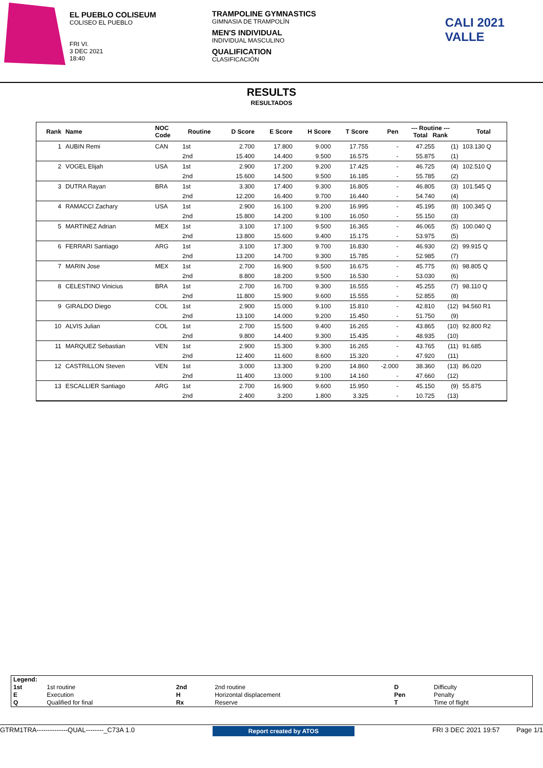EL PUEBLO COLISEUM
COLISEO EL PUEBLO
FRI VI.
3 DEC 2021
18:40
TRAMPOLINE GYMNASTICS
GIMNASIA DE TRAMPOLÍN
MEN'S INDIVIDUAL
INDIVIDUAL MASCULINO
QUALIFICATION
CLASIFICACIÓN
CALI 2021 VALLE
RESULTS
RESULTADOS
| Rank | Name | NOC Code | Routine | D Score | E Score | H Score | T Score | Pen | --- Routine --- Total Rank | | Total |
| --- | --- | --- | --- | --- | --- | --- | --- | --- | --- | --- | --- |
| 1 | AUBIN Remi | CAN | 1st | 2.700 | 17.800 | 9.000 | 17.755 | - | 47.255 | (1) | 103.130 Q |
| | | | 2nd | 15.400 | 14.400 | 9.500 | 16.575 | - | 55.875 | (1) | |
| 2 | VOGEL Elijah | USA | 1st | 2.900 | 17.200 | 9.200 | 17.425 | - | 46.725 | (4) | 102.510 Q |
| | | | 2nd | 15.600 | 14.500 | 9.500 | 16.185 | - | 55.785 | (2) | |
| 3 | DUTRA Rayan | BRA | 1st | 3.300 | 17.400 | 9.300 | 16.805 | - | 46.805 | (3) | 101.545 Q |
| | | | 2nd | 12.200 | 16.400 | 9.700 | 16.440 | - | 54.740 | (4) | |
| 4 | RAMACCI Zachary | USA | 1st | 2.900 | 16.100 | 9.200 | 16.995 | - | 45.195 | (8) | 100.345 Q |
| | | | 2nd | 15.800 | 14.200 | 9.100 | 16.050 | - | 55.150 | (3) | |
| 5 | MARTINEZ Adrian | MEX | 1st | 3.100 | 17.100 | 9.500 | 16.365 | - | 46.065 | (5) | 100.040 Q |
| | | | 2nd | 13.800 | 15.600 | 9.400 | 15.175 | - | 53.975 | (5) | |
| 6 | FERRARI Santiago | ARG | 1st | 3.100 | 17.300 | 9.700 | 16.830 | - | 46.930 | (2) | 99.915 Q |
| | | | 2nd | 13.200 | 14.700 | 9.300 | 15.785 | - | 52.985 | (7) | |
| 7 | MARIN Jose | MEX | 1st | 2.700 | 16.900 | 9.500 | 16.675 | - | 45.775 | (6) | 98.805 Q |
| | | | 2nd | 8.800 | 18.200 | 9.500 | 16.530 | - | 53.030 | (6) | |
| 8 | CELESTINO Vinicius | BRA | 1st | 2.700 | 16.700 | 9.300 | 16.555 | - | 45.255 | (7) | 98.110 Q |
| | | | 2nd | 11.800 | 15.900 | 9.600 | 15.555 | - | 52.855 | (8) | |
| 9 | GIRALDO Diego | COL | 1st | 2.900 | 15.000 | 9.100 | 15.810 | - | 42.810 | (12) | 94.560 R1 |
| | | | 2nd | 13.100 | 14.000 | 9.200 | 15.450 | - | 51.750 | (9) | |
| 10 | ALVIS Julian | COL | 1st | 2.700 | 15.500 | 9.400 | 16.265 | - | 43.865 | (10) | 92.800 R2 |
| | | | 2nd | 9.800 | 14.400 | 9.300 | 15.435 | - | 48.935 | (10) | |
| 11 | MARQUEZ Sebastian | VEN | 1st | 2.900 | 15.300 | 9.300 | 16.265 | - | 43.765 | (11) | 91.685 |
| | | | 2nd | 12.400 | 11.600 | 8.600 | 15.320 | - | 47.920 | (11) | |
| 12 | CASTRILLON Steven | VEN | 1st | 3.000 | 13.300 | 9.200 | 14.860 | -2.000 | 38.360 | (13) | 86.020 |
| | | | 2nd | 11.400 | 13.000 | 9.100 | 14.160 | - | 47.660 | (12) | |
| 13 | ESCALLIER Santiago | ARG | 1st | 2.700 | 16.900 | 9.600 | 15.950 | - | 45.150 | (9) | 55.875 |
| | | | 2nd | 2.400 | 3.200 | 1.800 | 3.325 | - | 10.725 | (13) | |
| Legend: | | | | | |
| 1st | 1st routine | 2nd | 2nd routine | D | Difficulty |
| E | Execution | H | Horizontal displacement | Pen | Penalty |
| Q | Qualified for final | Rx | Reserve | T | Time of flight |
GTRM1TRA--------------QUAL--------_C73A 1.0 Report created by ATOS FRI 3 DEC 2021 19:57 Page 1/1